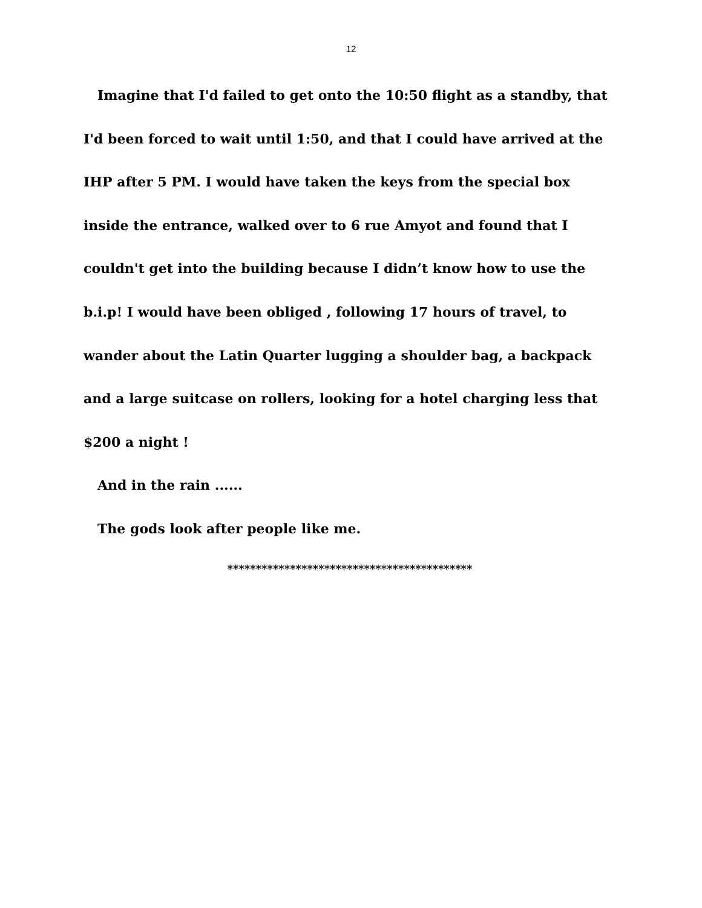12
Imagine that I'd failed to get onto the 10:50 flight as a standby, that I'd been forced to wait until 1:50, and that I could have arrived at the IHP after 5 PM. I would have taken the keys from the special box inside the entrance, walked over to 6 rue Amyot and found that I couldn't get into the building because I didn’t know how to use the b.i.p! I would have been obliged , following 17 hours of travel, to wander about the Latin Quarter lugging a shoulder bag, a backpack and a large suitcase on rollers, looking for a hotel charging less that $200 a night !
And in the rain ......
The gods look after people like me.
*******************************************